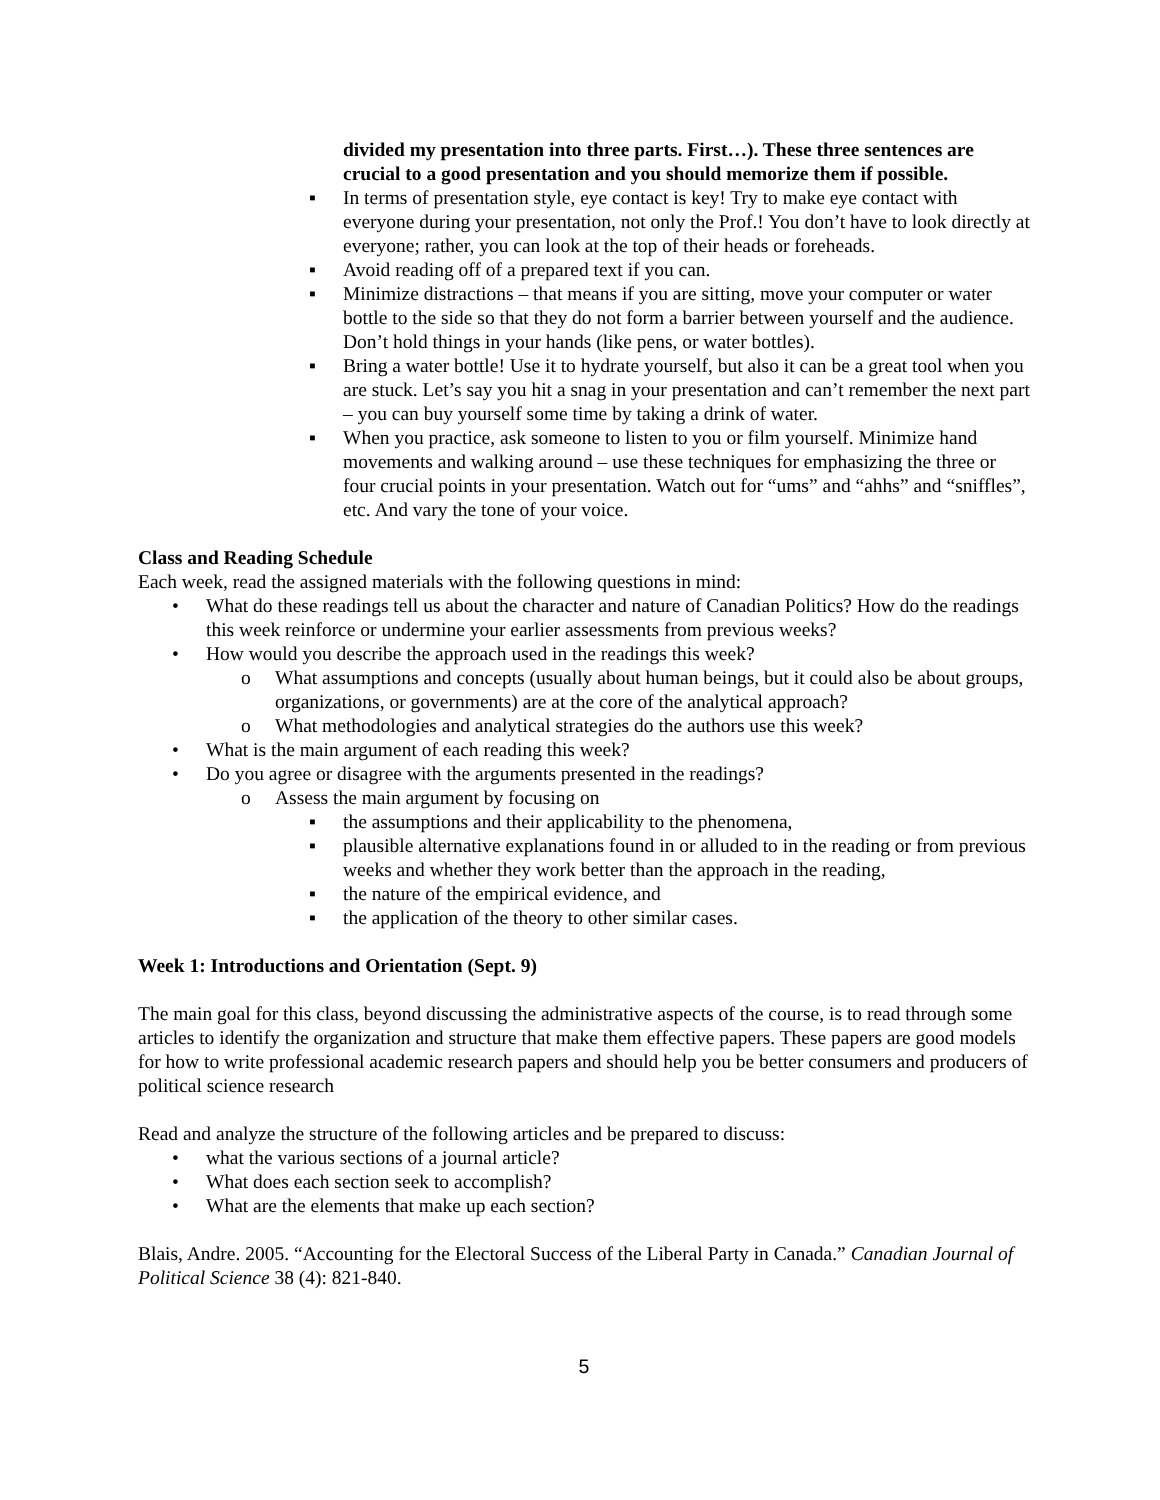divided my presentation into three parts. First…). These three sentences are crucial to a good presentation and you should memorize them if possible.
▪ In terms of presentation style, eye contact is key! Try to make eye contact with everyone during your presentation, not only the Prof.! You don’t have to look directly at everyone; rather, you can look at the top of their heads or foreheads.
▪ Avoid reading off of a prepared text if you can.
▪ Minimize distractions – that means if you are sitting, move your computer or water bottle to the side so that they do not form a barrier between yourself and the audience. Don’t hold things in your hands (like pens, or water bottles).
▪ Bring a water bottle! Use it to hydrate yourself, but also it can be a great tool when you are stuck. Let’s say you hit a snag in your presentation and can’t remember the next part – you can buy yourself some time by taking a drink of water.
▪ When you practice, ask someone to listen to you or film yourself. Minimize hand movements and walking around – use these techniques for emphasizing the three or four crucial points in your presentation. Watch out for “ums” and “ahhs” and “sniffles”, etc. And vary the tone of your voice.
Class and Reading Schedule
Each week, read the assigned materials with the following questions in mind:
• What do these readings tell us about the character and nature of Canadian Politics? How do the readings this week reinforce or undermine your earlier assessments from previous weeks?
• How would you describe the approach used in the readings this week?
o What assumptions and concepts (usually about human beings, but it could also be about groups, organizations, or governments) are at the core of the analytical approach?
o What methodologies and analytical strategies do the authors use this week?
• What is the main argument of each reading this week?
• Do you agree or disagree with the arguments presented in the readings?
o Assess the main argument by focusing on
▪ the assumptions and their applicability to the phenomena,
▪ plausible alternative explanations found in or alluded to in the reading or from previous weeks and whether they work better than the approach in the reading,
▪ the nature of the empirical evidence, and
▪ the application of the theory to other similar cases.
Week 1: Introductions and Orientation (Sept. 9)
The main goal for this class, beyond discussing the administrative aspects of the course, is to read through some articles to identify the organization and structure that make them effective papers. These papers are good models for how to write professional academic research papers and should help you be better consumers and producers of political science research
Read and analyze the structure of the following articles and be prepared to discuss:
• what the various sections of a journal article?
• What does each section seek to accomplish?
• What are the elements that make up each section?
Blais, Andre. 2005. “Accounting for the Electoral Success of the Liberal Party in Canada.” Canadian Journal of Political Science 38 (4): 821-840.
5